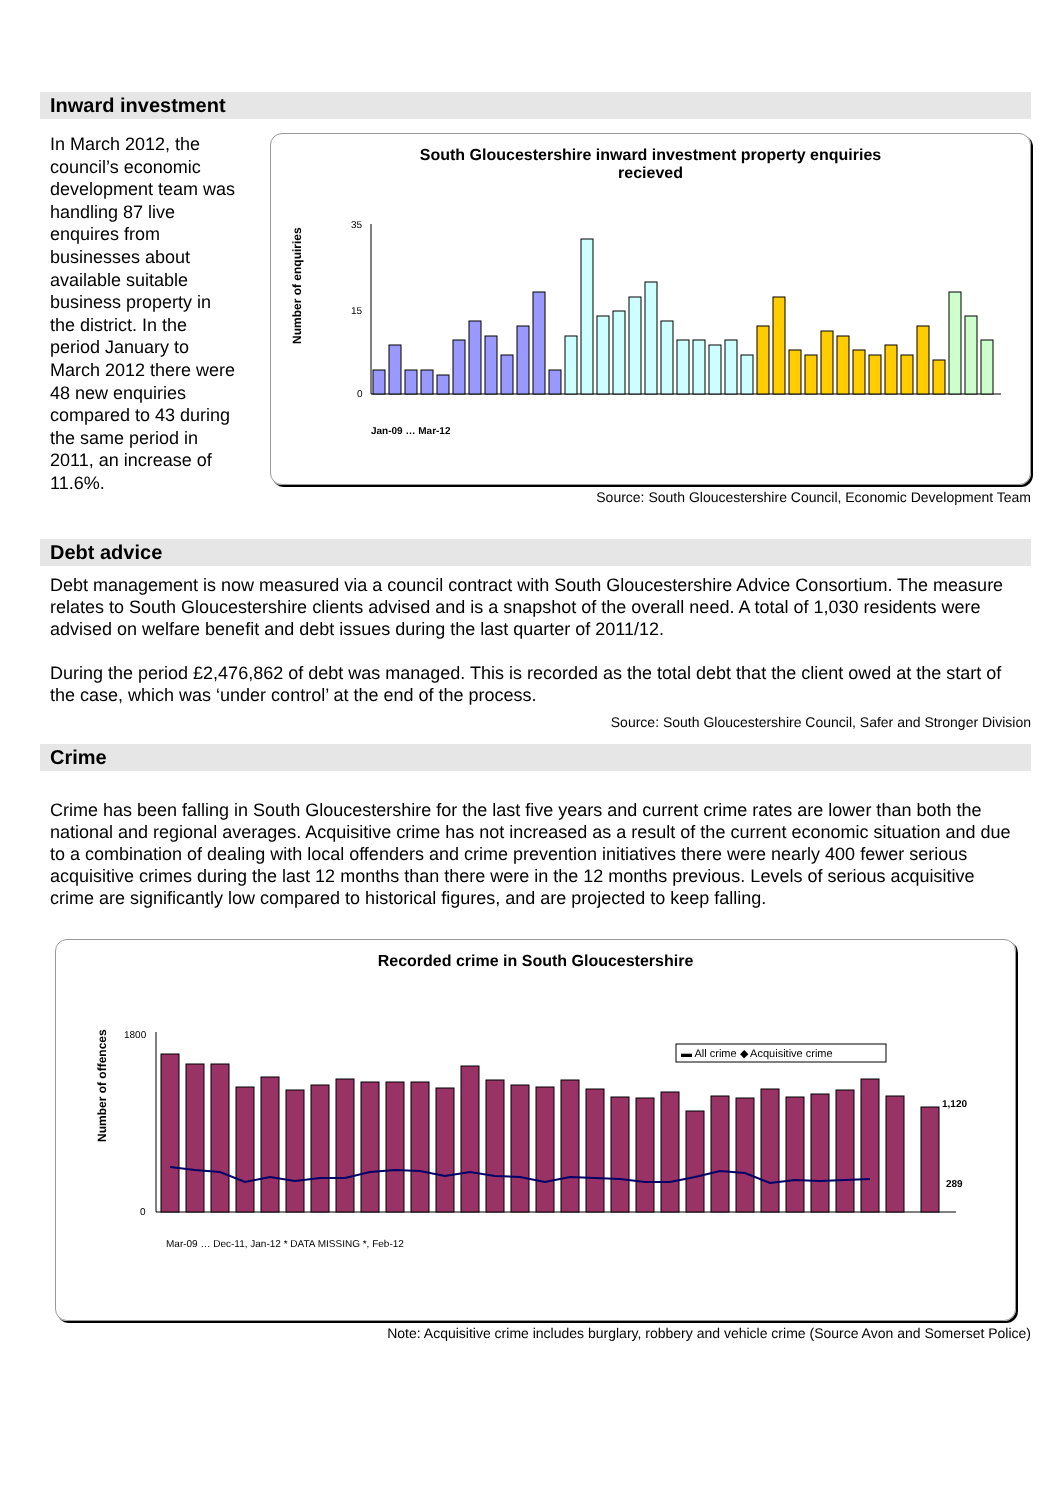Inward investment
In March 2012, the council’s economic development team was handling 87 live enquires from businesses about available suitable business property in the district. In the period January to March 2012 there were 48 new enquiries compared to 43 during the same period in 2011, an increase of 11.6%.
South Gloucestershire inward investment property enquiries
recieved
Number of enquiries
35
15
0
Jan-09 … Mar-12
Source: South Gloucestershire Council, Economic Development Team
Debt advice
Debt management is now measured via a council contract with South Gloucestershire Advice Consortium. The measure relates to South Gloucestershire clients advised and is a snapshot of the overall need. A total of 1,030 residents were advised on welfare benefit and debt issues during the last quarter of 2011/12.
During the period £2,476,862 of debt was managed. This is recorded as the total debt that the client owed at the start of the case, which was ‘under control’ at the end of the process.
Source: South Gloucestershire Council, Safer and Stronger Division
Crime
Crime has been falling in South Gloucestershire for the last five years and current crime rates are lower than both the national and regional averages. Acquisitive crime has not increased as a result of the current economic situation and due to a combination of dealing with local offenders and crime prevention initiatives there were nearly 400 fewer serious acquisitive crimes during the last 12 months than there were in the 12 months previous. Levels of serious acquisitive crime are significantly low compared to historical figures, and are projected to keep falling.
Recorded crime in South Gloucestershire
Number of offences
1800
0
▬ All crime ◆ Acquisitive crime
1,120
289
Mar-09 … Dec-11, Jan-12 * DATA MISSING *, Feb-12
Note: Acquisitive crime includes burglary, robbery and vehicle crime (Source Avon and Somerset Police)